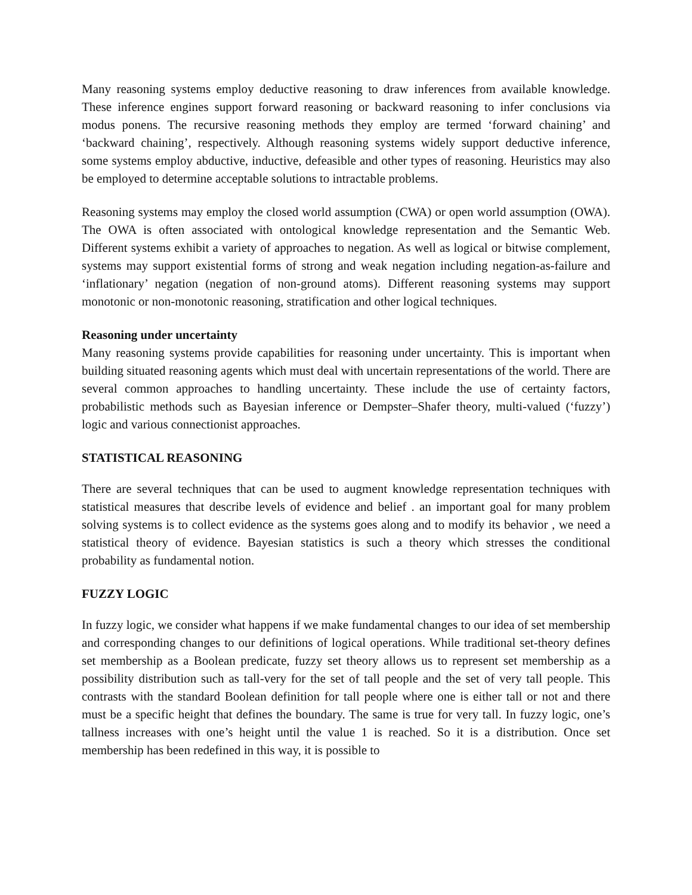Many reasoning systems employ deductive reasoning to draw inferences from available knowledge. These inference engines support forward reasoning or backward reasoning to infer conclusions via modus ponens. The recursive reasoning methods they employ are termed ‘forward chaining’ and ‘backward chaining’, respectively. Although reasoning systems widely support deductive inference, some systems employ abductive, inductive, defeasible and other types of reasoning. Heuristics may also be employed to determine acceptable solutions to intractable problems.
Reasoning systems may employ the closed world assumption (CWA) or open world assumption (OWA). The OWA is often associated with ontological knowledge representation and the Semantic Web. Different systems exhibit a variety of approaches to negation. As well as logical or bitwise complement, systems may support existential forms of strong and weak negation including negation-as-failure and ‘inflationary’ negation (negation of non-ground atoms). Different reasoning systems may support monotonic or non-monotonic reasoning, stratification and other logical techniques.
Reasoning under uncertainty
Many reasoning systems provide capabilities for reasoning under uncertainty. This is important when building situated reasoning agents which must deal with uncertain representations of the world. There are several common approaches to handling uncertainty. These include the use of certainty factors, probabilistic methods such as Bayesian inference or Dempster–Shafer theory, multi-valued (‘fuzzy’) logic and various connectionist approaches.
STATISTICAL REASONING
There are several techniques that can be used to augment knowledge representation techniques with statistical measures that describe levels of evidence and belief . an important goal for many problem solving systems is to collect evidence as the systems goes along and to modify its behavior , we need a statistical theory of evidence. Bayesian statistics is such a theory which stresses the conditional probability as fundamental notion.
FUZZY LOGIC
In fuzzy logic, we consider what happens if we make fundamental changes to our idea of set membership and corresponding changes to our definitions of logical operations. While traditional set-theory defines set membership as a Boolean predicate, fuzzy set theory allows us to represent set membership as a possibility distribution such as tall-very for the set of tall people and the set of very tall people. This contrasts with the standard Boolean definition for tall people where one is either tall or not and there must be a specific height that defines the boundary. The same is true for very tall. In fuzzy logic, one’s tallness increases with one’s height until the value 1 is reached. So it is a distribution. Once set membership has been redefined in this way, it is possible to